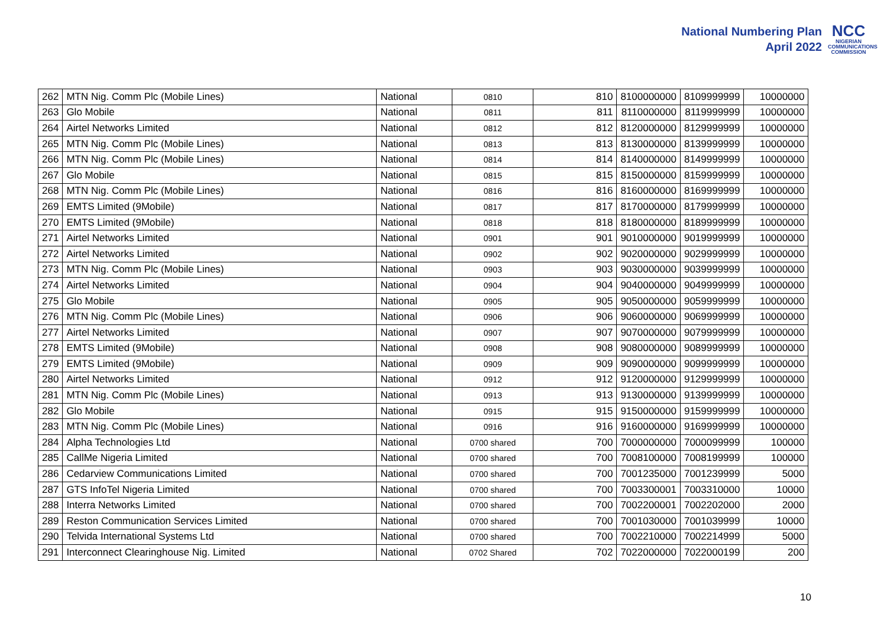National Numbering Plan
April 2022
NCC
NIGERIAN COMMUNICATIONS COMMISSION
| 262 | MTN Nig. Comm Plc (Mobile Lines) | National | 0810 | 810 | 8100000000 | 8109999999 | 10000000 |
| 263 | Glo Mobile | National | 0811 | 811 | 8110000000 | 8119999999 | 10000000 |
| 264 | Airtel Networks Limited | National | 0812 | 812 | 8120000000 | 8129999999 | 10000000 |
| 265 | MTN Nig. Comm Plc (Mobile Lines) | National | 0813 | 813 | 8130000000 | 8139999999 | 10000000 |
| 266 | MTN Nig. Comm Plc (Mobile Lines) | National | 0814 | 814 | 8140000000 | 8149999999 | 10000000 |
| 267 | Glo Mobile | National | 0815 | 815 | 8150000000 | 8159999999 | 10000000 |
| 268 | MTN Nig. Comm Plc (Mobile Lines) | National | 0816 | 816 | 8160000000 | 8169999999 | 10000000 |
| 269 | EMTS Limited (9Mobile) | National | 0817 | 817 | 8170000000 | 8179999999 | 10000000 |
| 270 | EMTS Limited (9Mobile) | National | 0818 | 818 | 8180000000 | 8189999999 | 10000000 |
| 271 | Airtel Networks Limited | National | 0901 | 901 | 9010000000 | 9019999999 | 10000000 |
| 272 | Airtel Networks Limited | National | 0902 | 902 | 9020000000 | 9029999999 | 10000000 |
| 273 | MTN Nig. Comm Plc (Mobile Lines) | National | 0903 | 903 | 9030000000 | 9039999999 | 10000000 |
| 274 | Airtel Networks Limited | National | 0904 | 904 | 9040000000 | 9049999999 | 10000000 |
| 275 | Glo Mobile | National | 0905 | 905 | 9050000000 | 9059999999 | 10000000 |
| 276 | MTN Nig. Comm Plc (Mobile Lines) | National | 0906 | 906 | 9060000000 | 9069999999 | 10000000 |
| 277 | Airtel Networks Limited | National | 0907 | 907 | 9070000000 | 9079999999 | 10000000 |
| 278 | EMTS Limited (9Mobile) | National | 0908 | 908 | 9080000000 | 9089999999 | 10000000 |
| 279 | EMTS Limited (9Mobile) | National | 0909 | 909 | 9090000000 | 9099999999 | 10000000 |
| 280 | Airtel Networks Limited | National | 0912 | 912 | 9120000000 | 9129999999 | 10000000 |
| 281 | MTN Nig. Comm Plc (Mobile Lines) | National | 0913 | 913 | 9130000000 | 9139999999 | 10000000 |
| 282 | Glo Mobile | National | 0915 | 915 | 9150000000 | 9159999999 | 10000000 |
| 283 | MTN Nig. Comm Plc (Mobile Lines) | National | 0916 | 916 | 9160000000 | 9169999999 | 10000000 |
| 284 | Alpha Technologies Ltd | National | 0700 shared | 700 | 7000000000 | 7000099999 | 100000 |
| 285 | CallMe Nigeria Limited | National | 0700 shared | 700 | 7008100000 | 7008199999 | 100000 |
| 286 | Cedarview Communications Limited | National | 0700 shared | 700 | 7001235000 | 7001239999 | 5000 |
| 287 | GTS InfoTel Nigeria Limited | National | 0700 shared | 700 | 7003300001 | 7003310000 | 10000 |
| 288 | Interra Networks Limited | National | 0700 shared | 700 | 7002200001 | 7002202000 | 2000 |
| 289 | Reston Communication Services Limited | National | 0700 shared | 700 | 7001030000 | 7001039999 | 10000 |
| 290 | Telvida International Systems Ltd | National | 0700 shared | 700 | 7002210000 | 7002214999 | 5000 |
| 291 | Interconnect Clearinghouse Nig. Limited | National | 0702 Shared | 702 | 7022000000 | 7022000199 | 200 |
10